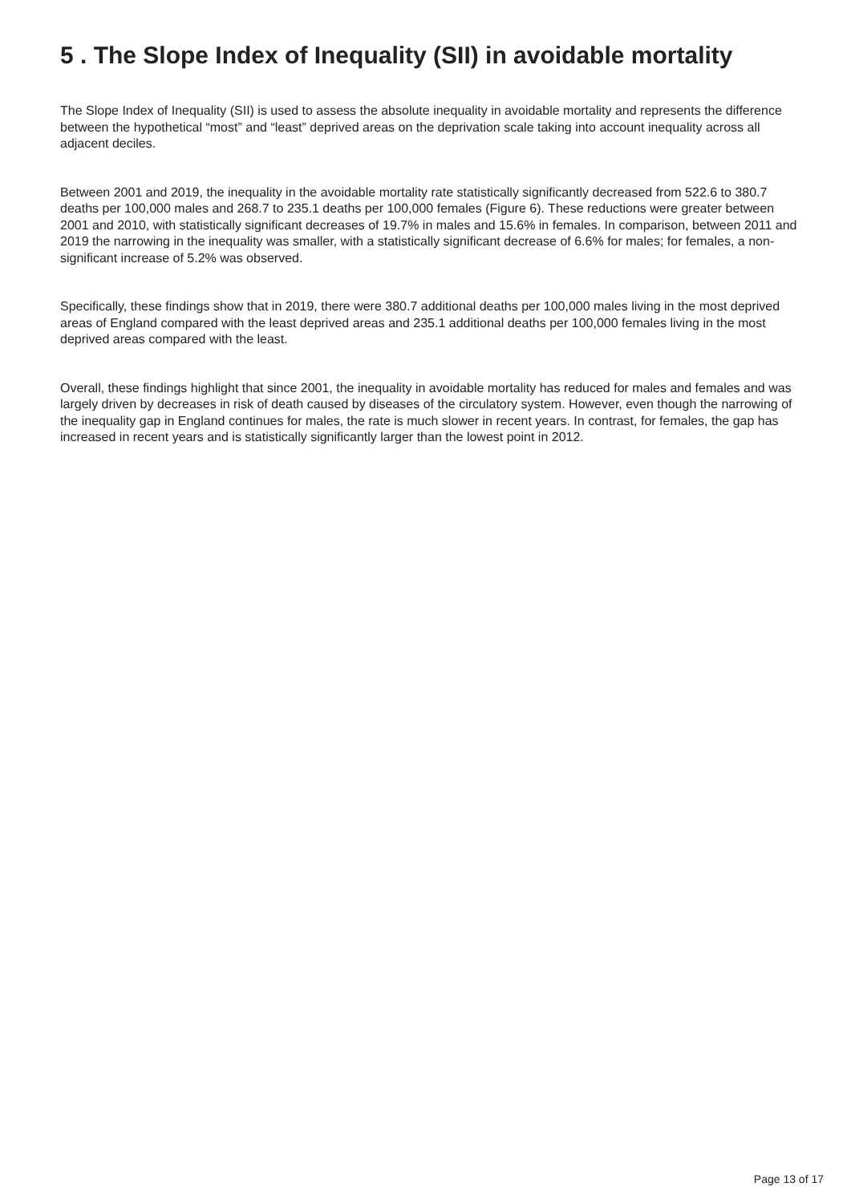5 . The Slope Index of Inequality (SII) in avoidable mortality
The Slope Index of Inequality (SII) is used to assess the absolute inequality in avoidable mortality and represents the difference between the hypothetical “most” and “least” deprived areas on the deprivation scale taking into account inequality across all adjacent deciles.
Between 2001 and 2019, the inequality in the avoidable mortality rate statistically significantly decreased from 522.6 to 380.7 deaths per 100,000 males and 268.7 to 235.1 deaths per 100,000 females (Figure 6). These reductions were greater between 2001 and 2010, with statistically significant decreases of 19.7% in males and 15.6% in females. In comparison, between 2011 and 2019 the narrowing in the inequality was smaller, with a statistically significant decrease of 6.6% for males; for females, a non-significant increase of 5.2% was observed.
Specifically, these findings show that in 2019, there were 380.7 additional deaths per 100,000 males living in the most deprived areas of England compared with the least deprived areas and 235.1 additional deaths per 100,000 females living in the most deprived areas compared with the least.
Overall, these findings highlight that since 2001, the inequality in avoidable mortality has reduced for males and females and was largely driven by decreases in risk of death caused by diseases of the circulatory system. However, even though the narrowing of the inequality gap in England continues for males, the rate is much slower in recent years. In contrast, for females, the gap has increased in recent years and is statistically significantly larger than the lowest point in 2012.
Page 13 of 17